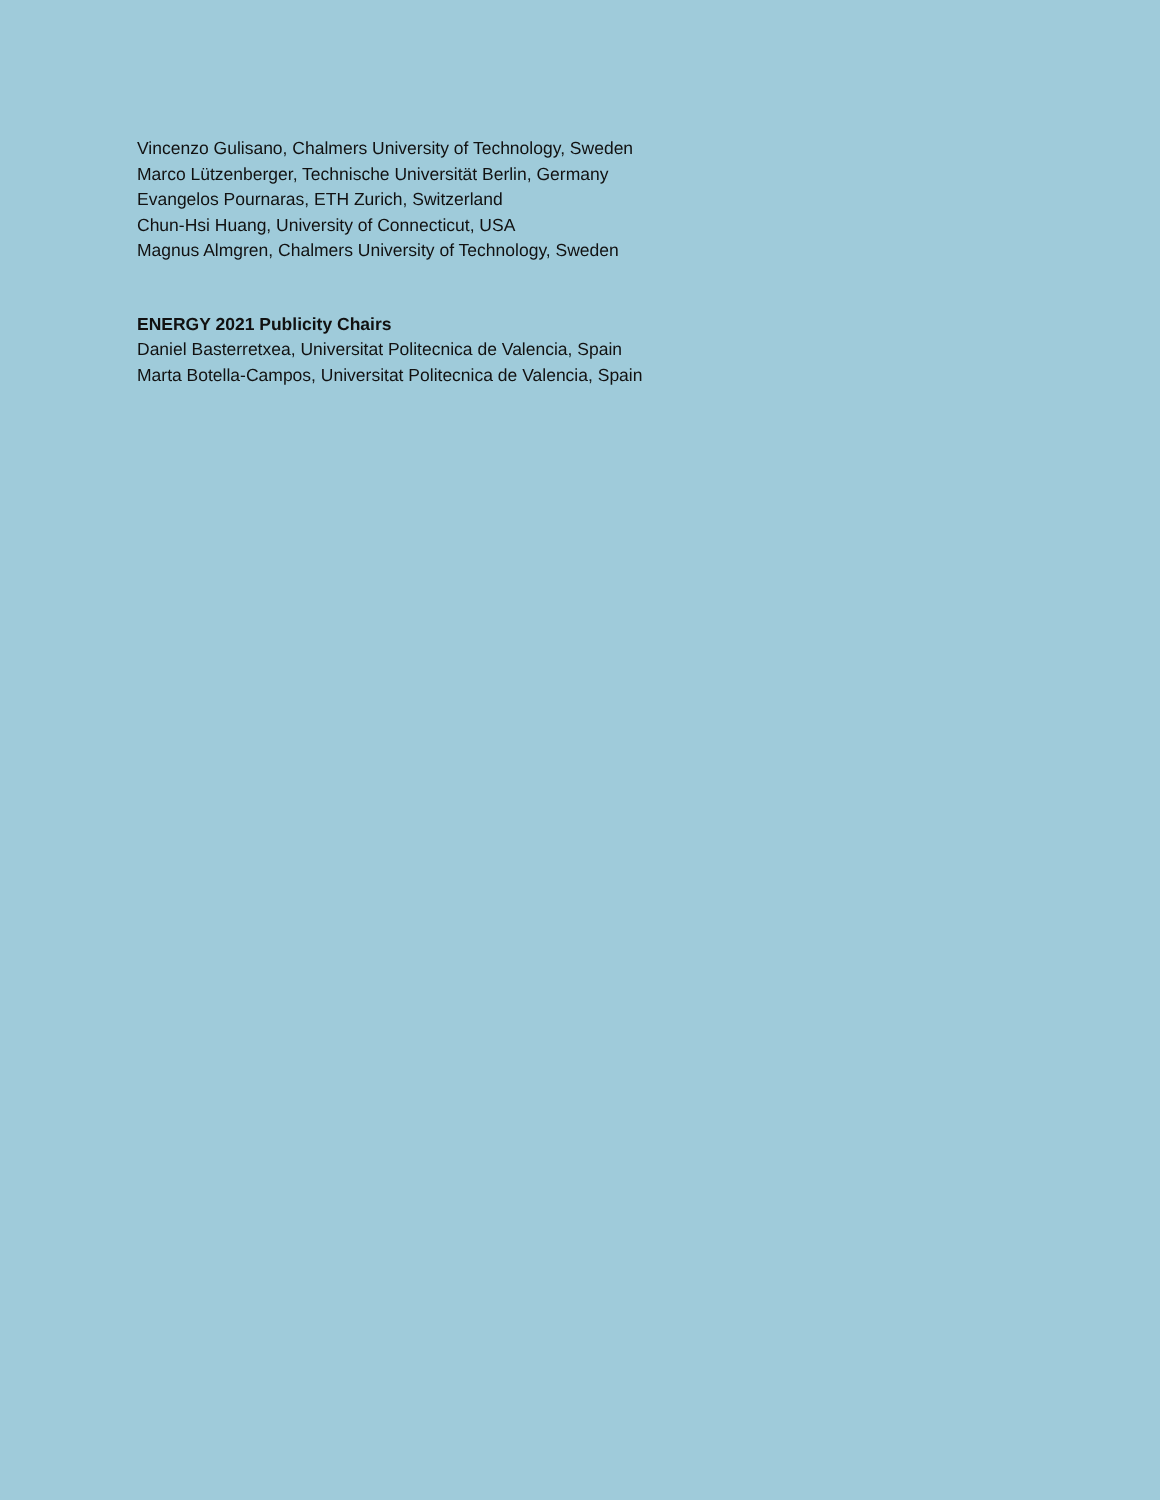Vincenzo Gulisano, Chalmers University of Technology, Sweden
Marco Lützenberger, Technische Universität Berlin, Germany
Evangelos Pournaras, ETH Zurich, Switzerland
Chun-Hsi Huang, University of Connecticut, USA
Magnus Almgren, Chalmers University of Technology, Sweden
ENERGY 2021 Publicity Chairs
Daniel Basterretxea, Universitat Politecnica de Valencia, Spain
Marta Botella-Campos, Universitat Politecnica de Valencia, Spain